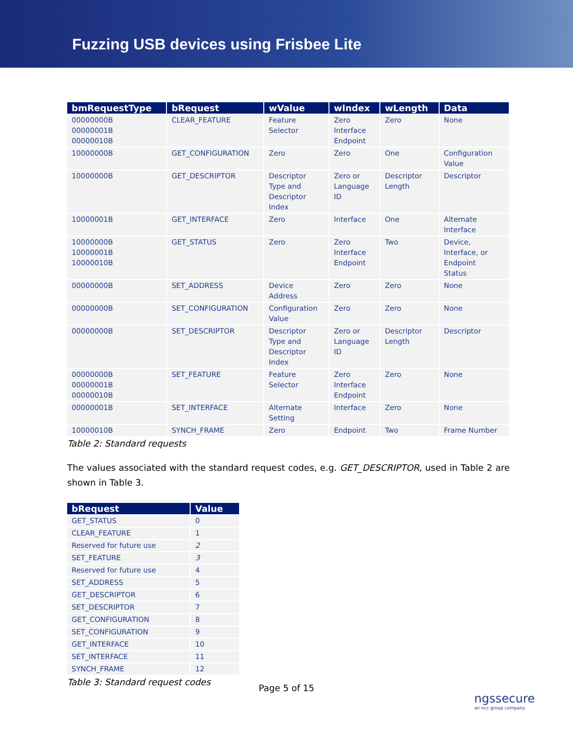Fuzzing USB devices using Frisbee Lite
| bmRequestType | bRequest | wValue | wIndex | wLength | Data |
| --- | --- | --- | --- | --- | --- |
| 00000000B 00000001B 00000010B | CLEAR_FEATURE | Feature Selector | Zero Interface Endpoint | Zero | None |
| 10000000B | GET_CONFIGURATION | Zero | Zero | One | Configuration Value |
| 10000000B | GET_DESCRIPTOR | Descriptor Type and Descriptor Index | Zero or Language ID | Descriptor Length | Descriptor |
| 10000001B | GET_INTERFACE | Zero | Interface | One | Alternate Interface |
| 10000000B 10000001B 10000010B | GET_STATUS | Zero | Zero Interface Endpoint | Two | Device, Interface, or Endpoint Status |
| 00000000B | SET_ADDRESS | Device Address | Zero | Zero | None |
| 00000000B | SET_CONFIGURATION | Configuration Value | Zero | Zero | None |
| 00000000B | SET_DESCRIPTOR | Descriptor Type and Descriptor Index | Zero or Language ID | Descriptor Length | Descriptor |
| 00000000B 00000001B 00000010B | SET_FEATURE | Feature Selector | Zero Interface Endpoint | Zero | None |
| 00000001B | SET_INTERFACE | Alternate Setting | Interface | Zero | None |
| 10000010B | SYNCH_FRAME | Zero | Endpoint | Two | Frame Number |
Table 2: Standard requests
The values associated with the standard request codes, e.g. GET_DESCRIPTOR, used in Table 2 are shown in Table 3.
| bRequest | Value |
| --- | --- |
| GET_STATUS | 0 |
| CLEAR_FEATURE | 1 |
| Reserved for future use | 2 |
| SET_FEATURE | 3 |
| Reserved for future use | 4 |
| SET_ADDRESS | 5 |
| GET_DESCRIPTOR | 6 |
| SET_DESCRIPTOR | 7 |
| GET_CONFIGURATION | 8 |
| SET_CONFIGURATION | 9 |
| GET_INTERFACE | 10 |
| SET_INTERFACE | 11 |
| SYNCH_FRAME | 12 |
Table 3: Standard request codes
Page 5 of 15
ngssecure
an ncc group company